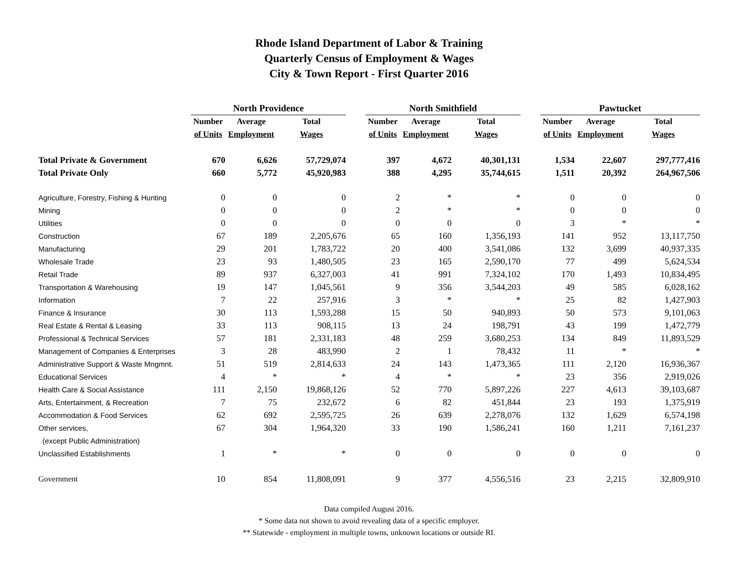Rhode Island Department of Labor & Training
Quarterly Census of Employment & Wages
City & Town Report - First Quarter 2016
| | North Providence | | | | North Smithfield | | | | Pawtucket | | |
| --- | --- | --- | --- | --- | --- | --- | --- | --- | --- | --- | --- |
| | Number | Average | Total | | Number | Average | Total | | Number | Average | Total |
| | of Units | Employment | Wages | | of Units | Employment | Wages | | of Units | Employment | Wages |
| Total Private & Government | 670 | 6,626 | 57,729,074 | | 397 | 4,672 | 40,301,131 | | 1,534 | 22,607 | 297,777,416 |
| Total Private Only | 660 | 5,772 | 45,920,983 | | 388 | 4,295 | 35,744,615 | | 1,511 | 20,392 | 264,967,506 |
| Agriculture, Forestry, Fishing & Hunting | 0 | 0 | 0 | | 2 | * | * | | 0 | 0 | 0 |
| Mining | 0 | 0 | 0 | | 2 | * | * | | 0 | 0 | 0 |
| Utilities | 0 | 0 | 0 | | 0 | 0 | 0 | | 3 | * | * |
| Construction | 67 | 189 | 2,205,676 | | 65 | 160 | 1,356,193 | | 141 | 952 | 13,117,750 |
| Manufacturing | 29 | 201 | 1,783,722 | | 20 | 400 | 3,541,086 | | 132 | 3,699 | 40,937,335 |
| Wholesale Trade | 23 | 93 | 1,480,505 | | 23 | 165 | 2,590,170 | | 77 | 499 | 5,624,534 |
| Retail Trade | 89 | 937 | 6,327,003 | | 41 | 991 | 7,324,102 | | 170 | 1,493 | 10,834,495 |
| Transportation & Warehousing | 19 | 147 | 1,045,561 | | 9 | 356 | 3,544,203 | | 49 | 585 | 6,028,162 |
| Information | 7 | 22 | 257,916 | | 3 | * | * | | 25 | 82 | 1,427,903 |
| Finance & Insurance | 30 | 113 | 1,593,288 | | 15 | 50 | 940,893 | | 50 | 573 | 9,101,063 |
| Real Estate & Rental & Leasing | 33 | 113 | 908,115 | | 13 | 24 | 198,791 | | 43 | 199 | 1,472,779 |
| Professional & Technical Services | 57 | 181 | 2,331,183 | | 48 | 259 | 3,680,253 | | 134 | 849 | 11,893,529 |
| Management of Companies & Enterprises | 3 | 28 | 483,990 | | 2 | 1 | 78,432 | | 11 | * | * |
| Administrative Support & Waste Mngmnt. | 51 | 519 | 2,814,633 | | 24 | 143 | 1,473,365 | | 111 | 2,120 | 16,936,367 |
| Educational Services | 4 | * | * | | 4 | * | * | | 23 | 356 | 2,919,026 |
| Health Care & Social Assistance | 111 | 2,150 | 19,868,126 | | 52 | 770 | 5,897,226 | | 227 | 4,613 | 39,103,687 |
| Arts, Entertainment, & Recreation | 7 | 75 | 232,672 | | 6 | 82 | 451,844 | | 23 | 193 | 1,375,919 |
| Accommodation & Food Services | 62 | 692 | 2,595,725 | | 26 | 639 | 2,278,076 | | 132 | 1,629 | 6,574,198 |
| Other services, | 67 | 304 | 1,964,320 | | 33 | 190 | 1,586,241 | | 160 | 1,211 | 7,161,237 |
| (except Public Administration) | | | | | | | | | | | |
| Unclassified Establishments | 1 | * | * | | 0 | 0 | 0 | | 0 | 0 | 0 |
| Government | 10 | 854 | 11,808,091 | | 9 | 377 | 4,556,516 | | 23 | 2,215 | 32,809,910 |
Data compiled August 2016.
* Some data not shown to avoid revealing data of a specific employer.
** Statewide - employment in multiple towns, unknown locations or outside RI.